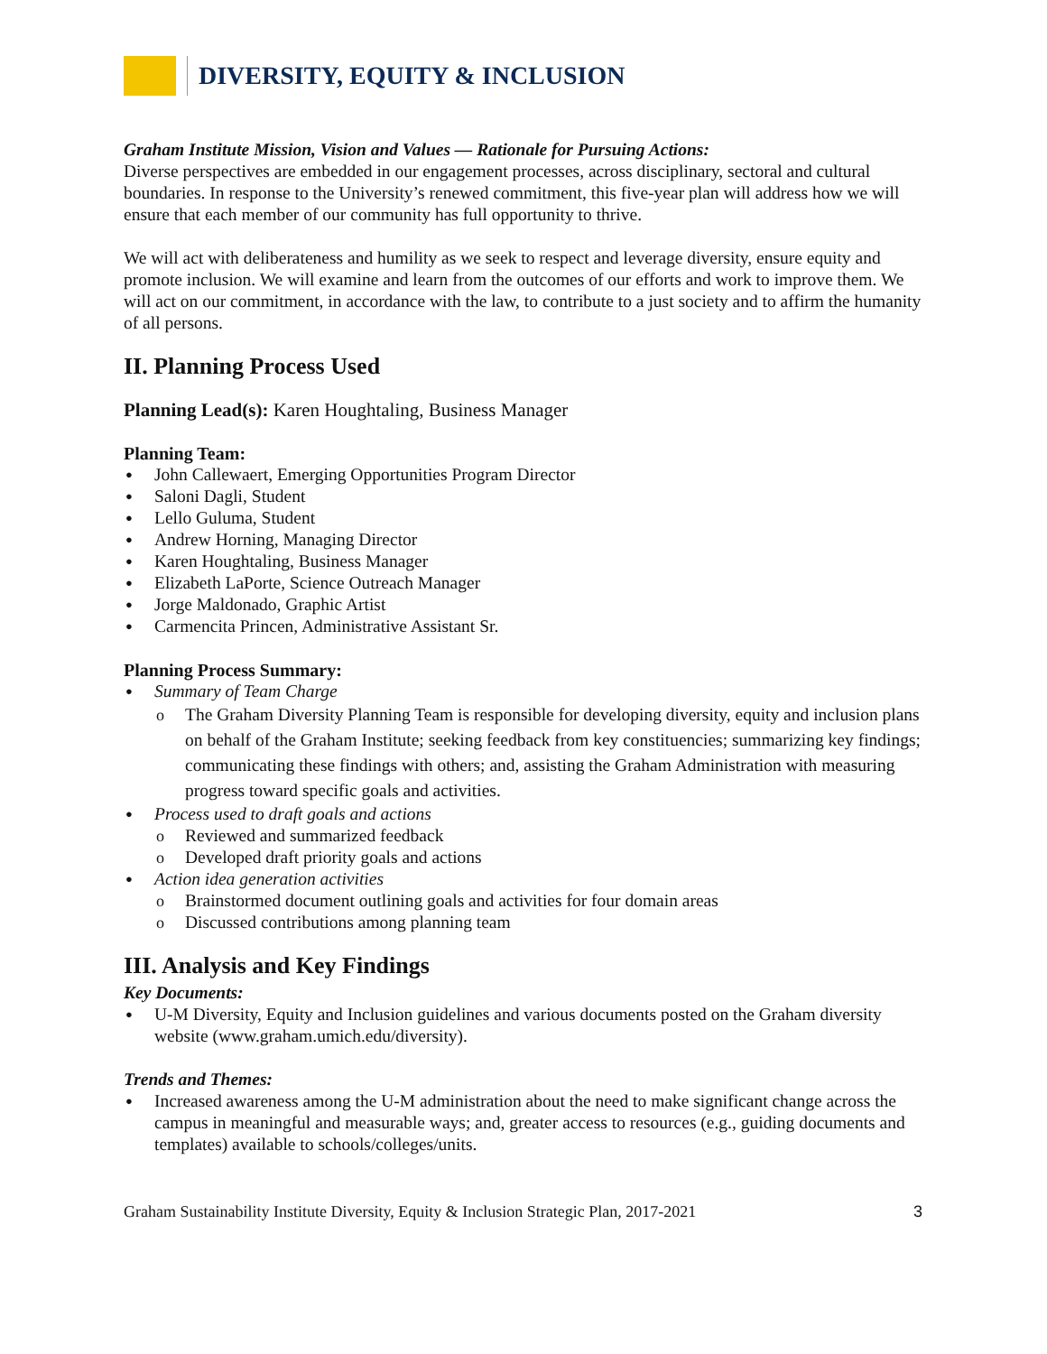DIVERSITY, EQUITY & INCLUSION
Graham Institute Mission, Vision and Values — Rationale for Pursuing Actions:
Diverse perspectives are embedded in our engagement processes, across disciplinary, sectoral and cultural boundaries. In response to the University’s renewed commitment, this five-year plan will address how we will ensure that each member of our community has full opportunity to thrive.
We will act with deliberateness and humility as we seek to respect and leverage diversity, ensure equity and promote inclusion. We will examine and learn from the outcomes of our efforts and work to improve them. We will act on our commitment, in accordance with the law, to contribute to a just society and to affirm the humanity of all persons.
II. Planning Process Used
Planning Lead(s): Karen Houghtaling, Business Manager
Planning Team:
John Callewaert, Emerging Opportunities Program Director
Saloni Dagli, Student
Lello Guluma, Student
Andrew Horning, Managing Director
Karen Houghtaling, Business Manager
Elizabeth LaPorte, Science Outreach Manager
Jorge Maldonado, Graphic Artist
Carmencita Princen, Administrative Assistant Sr.
Planning Process Summary:
Summary of Team Charge
The Graham Diversity Planning Team is responsible for developing diversity, equity and inclusion plans on behalf of the Graham Institute; seeking feedback from key constituencies; summarizing key findings; communicating these findings with others; and, assisting the Graham Administration with measuring progress toward specific goals and activities.
Process used to draft goals and actions
Reviewed and summarized feedback
Developed draft priority goals and actions
Action idea generation activities
Brainstormed document outlining goals and activities for four domain areas
Discussed contributions among planning team
III. Analysis and Key Findings
Key Documents:
U-M Diversity, Equity and Inclusion guidelines and various documents posted on the Graham diversity website (www.graham.umich.edu/diversity).
Trends and Themes:
Increased awareness among the U-M administration about the need to make significant change across the campus in meaningful and measurable ways; and, greater access to resources (e.g., guiding documents and templates) available to schools/colleges/units.
Graham Sustainability Institute Diversity, Equity & Inclusion Strategic Plan, 2017-2021 3